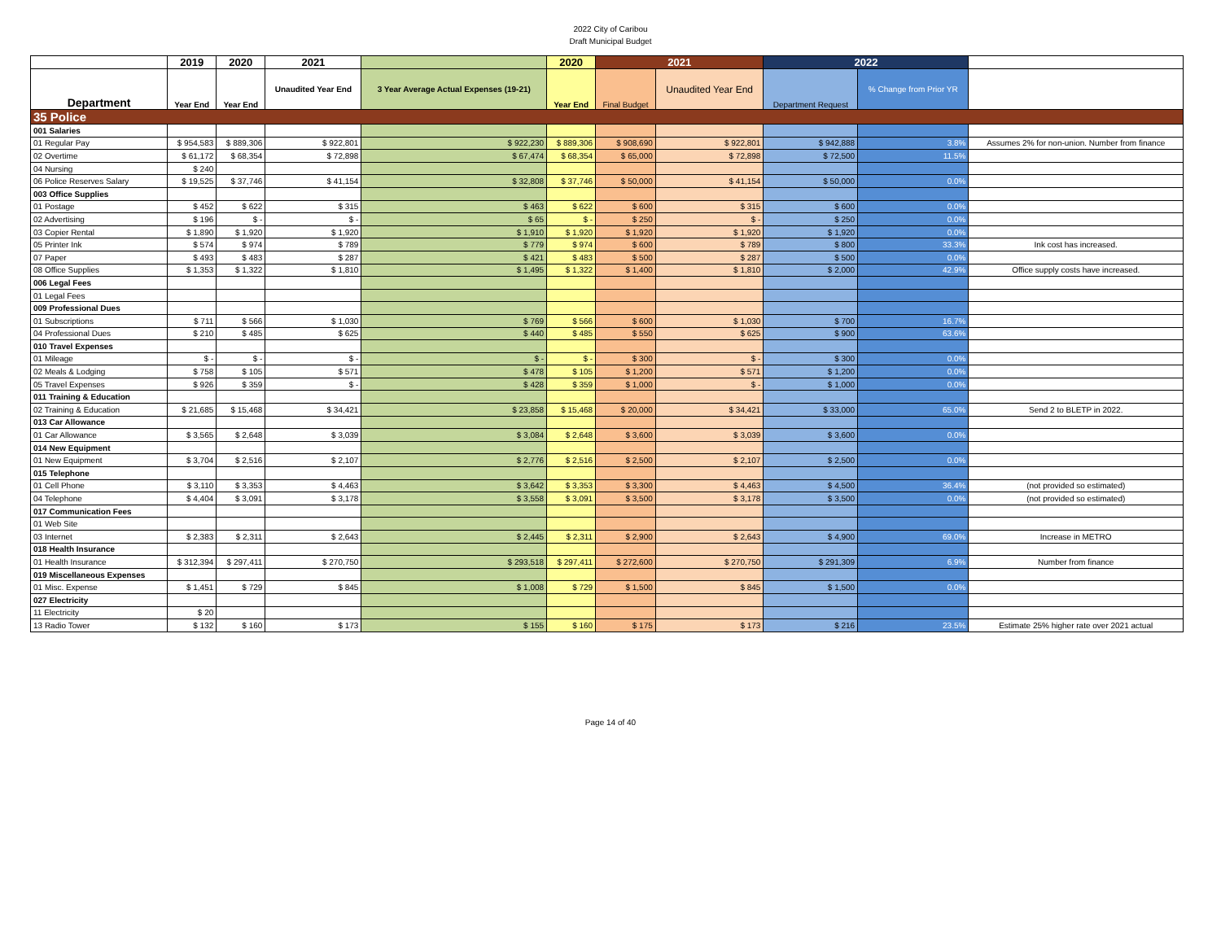2022 City of Caribou
Draft Municipal Budget
| | 2019 | 2020 | 2021 | | 2020 | 2021 | | 2022 | | |
| --- | --- | --- | --- | --- | --- | --- | --- | --- | --- | --- |
| Department | Year End | Year End | Unaudited Year End | 3 Year Average Actual Expenses (19-21) | Year End | Final Budget | Unaudited Year End | Department Request | % Change from Prior YR | |
| 35 Police | | | | | | | | | | |
| 001 Salaries | | | | | | | | | | |
| 01 Regular Pay | $ 954,583 | $ 889,306 | $ 922,801 | $ 922,230 | $ 889,306 | $ 908,690 | $ 922,801 | $ 942,888 | 3.8% | Assumes 2% for non-union. Number from finance |
| 02 Overtime | $ 61,172 | $ 68,354 | $ 72,898 | $ 67,474 | $ 68,354 | $ 65,000 | $ 72,898 | $ 72,500 | 11.5% | |
| 04 Nursing | $ 240 | | | | | | | | | |
| 06 Police Reserves Salary | $ 19,525 | $ 37,746 | $ 41,154 | $ 32,808 | $ 37,746 | $ 50,000 | $ 41,154 | $ 50,000 | 0.0% | |
| 003 Office Supplies | | | | | | | | | | |
| 01 Postage | $ 452 | $ 622 | $ 315 | $ 463 | $ 622 | $ 600 | $ 315 | $ 600 | 0.0% | |
| 02 Advertising | $ 196 | $ - | $ - | $ 65 | $ - | $ 250 | $ - | $ 250 | 0.0% | |
| 03 Copier Rental | $ 1,890 | $ 1,920 | $ 1,920 | $ 1,910 | $ 1,920 | $ 1,920 | $ 1,920 | $ 1,920 | 0.0% | |
| 05 Printer Ink | $ 574 | $ 974 | $ 789 | $ 779 | $ 974 | $ 600 | $ 789 | $ 800 | 33.3% | Ink cost has increased. |
| 07 Paper | $ 493 | $ 483 | $ 287 | $ 421 | $ 483 | $ 500 | $ 287 | $ 500 | 0.0% | |
| 08 Office Supplies | $ 1,353 | $ 1,322 | $ 1,810 | $ 1,495 | $ 1,322 | $ 1,400 | $ 1,810 | $ 2,000 | 42.9% | Office supply costs have increased. |
| 006 Legal Fees | | | | | | | | | | |
| 01 Legal Fees | | | | | | | | | | |
| 009 Professional Dues | | | | | | | | | | |
| 01 Subscriptions | $ 711 | $ 566 | $ 1,030 | $ 769 | $ 566 | $ 600 | $ 1,030 | $ 700 | 16.7% | |
| 04 Professional Dues | $ 210 | $ 485 | $ 625 | $ 440 | $ 485 | $ 550 | $ 625 | $ 900 | 63.6% | |
| 010 Travel Expenses | | | | | | | | | | |
| 01 Mileage | $ - | $ - | $ - | $ - | $ - | $ 300 | $ - | $ 300 | 0.0% | |
| 02 Meals & Lodging | $ 758 | $ 105 | $ 571 | $ 478 | $ 105 | $ 1,200 | $ 571 | $ 1,200 | 0.0% | |
| 05 Travel Expenses | $ 926 | $ 359 | $ - | $ 428 | $ 359 | $ 1,000 | $ - | $ 1,000 | 0.0% | |
| 011 Training & Education | | | | | | | | | | |
| 02 Training & Education | $ 21,685 | $ 15,468 | $ 34,421 | $ 23,858 | $ 15,468 | $ 20,000 | $ 34,421 | $ 33,000 | 65.0% | Send 2 to BLETP in 2022. |
| 013 Car Allowance | | | | | | | | | | |
| 01 Car Allowance | $ 3,565 | $ 2,648 | $ 3,039 | $ 3,084 | $ 2,648 | $ 3,600 | $ 3,039 | $ 3,600 | 0.0% | |
| 014 New Equipment | | | | | | | | | | |
| 01 New Equipment | $ 3,704 | $ 2,516 | $ 2,107 | $ 2,776 | $ 2,516 | $ 2,500 | $ 2,107 | $ 2,500 | 0.0% | |
| 015 Telephone | | | | | | | | | | |
| 01 Cell Phone | $ 3,110 | $ 3,353 | $ 4,463 | $ 3,642 | $ 3,353 | $ 3,300 | $ 4,463 | $ 4,500 | 36.4% | (not provided so estimated) |
| 04 Telephone | $ 4,404 | $ 3,091 | $ 3,178 | $ 3,558 | $ 3,091 | $ 3,500 | $ 3,178 | $ 3,500 | 0.0% | (not provided so estimated) |
| 017 Communication Fees | | | | | | | | | | |
| 01 Web Site | | | | | | | | | | |
| 03 Internet | $ 2,383 | $ 2,311 | $ 2,643 | $ 2,445 | $ 2,311 | $ 2,900 | $ 2,643 | $ 4,900 | 69.0% | Increase in METRO |
| 018 Health Insurance | | | | | | | | | | |
| 01 Health Insurance | $ 312,394 | $ 297,411 | $ 270,750 | $ 293,518 | $ 297,411 | $ 272,600 | $ 270,750 | $ 291,309 | 6.9% | Number from finance |
| 019 Miscellaneous Expenses | | | | | | | | | | |
| 01 Misc. Expense | $ 1,451 | $ 729 | $ 845 | $ 1,008 | $ 729 | $ 1,500 | $ 845 | $ 1,500 | 0.0% | |
| 027 Electricity | | | | | | | | | | |
| 11 Electricity | $ 20 | | | | | | | | | |
| 13 Radio Tower | $ 132 | $ 160 | $ 173 | $ 155 | $ 160 | $ 175 | $ 173 | $ 216 | 23.5% | Estimate 25% higher rate over 2021 actual |
Page 14 of 40